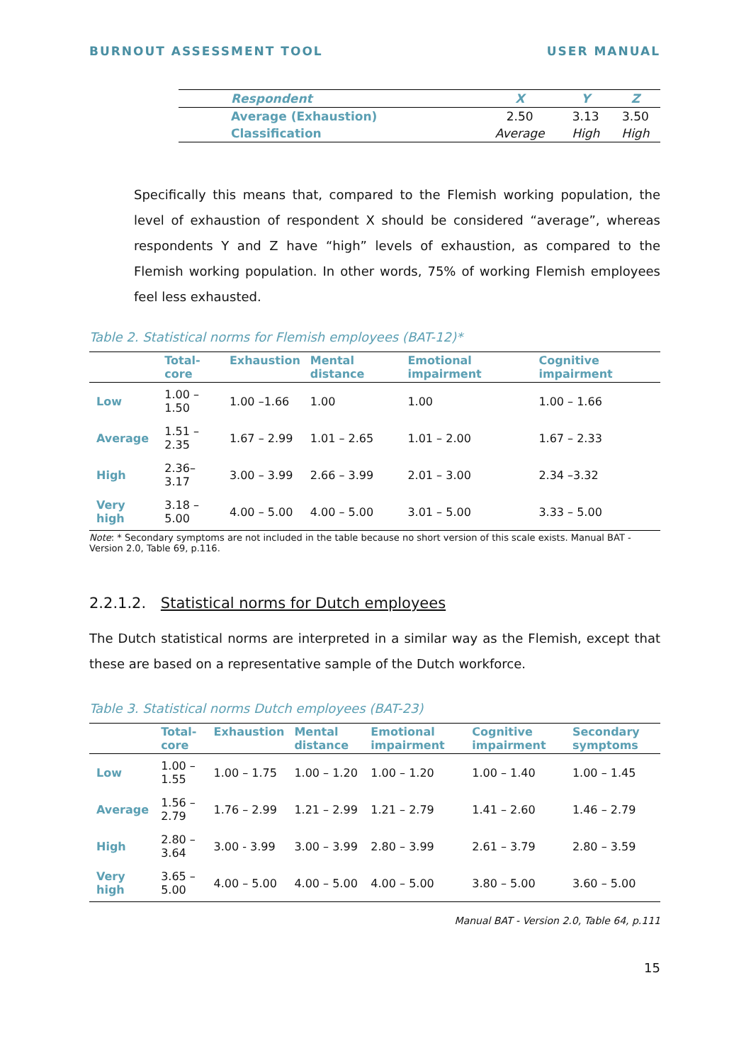BURNOUT ASSESSMENT TOOL USER MANUAL
| Respondent | X | Y | Z |
| --- | --- | --- | --- |
| Average (Exhaustion) | 2.50 | 3.13 | 3.50 |
| Classification | Average | High | High |
Specifically this means that, compared to the Flemish working population, the level of exhaustion of respondent X should be considered “average”, whereas respondents Y and Z have “high” levels of exhaustion, as compared to the Flemish working population. In other words, 75% of working Flemish employees feel less exhausted.
Table 2. Statistical norms for Flemish employees (BAT-12)*
| | Total-core | Exhaustion | Mental distance | Emotional impairment | Cognitive impairment |
| --- | --- | --- | --- | --- | --- |
| Low | 1.00 –1.50 | 1.00 –1.66 | 1.00 | 1.00 | 1.00 – 1.66 |
| Average | 1.51 – 2.35 | 1.67 – 2.99 | 1.01 – 2.65 | 1.01 – 2.00 | 1.67 – 2.33 |
| High | 2.36– 3.17 | 3.00 – 3.99 | 2.66 – 3.99 | 2.01 – 3.00 | 2.34 –3.32 |
| Very high | 3.18 – 5.00 | 4.00 – 5.00 | 4.00 – 5.00 | 3.01 – 5.00 | 3.33 – 5.00 |
Note: * Secondary symptoms are not included in the table because no short version of this scale exists. Manual BAT - Version 2.0, Table 69, p.116.
2.2.1.2. Statistical norms for Dutch employees
The Dutch statistical norms are interpreted in a similar way as the Flemish, except that these are based on a representative sample of the Dutch workforce.
Table 3. Statistical norms Dutch employees (BAT-23)
| | Total-core | Exhaustion | Mental distance | Emotional impairment | Cognitive impairment | Secondary symptoms |
| --- | --- | --- | --- | --- | --- | --- |
| Low | 1.00 – 1.55 | 1.00 – 1.75 | 1.00 – 1.20 | 1.00 – 1.20 | 1.00 – 1.40 | 1.00 – 1.45 |
| Average | 1.56 – 2.79 | 1.76 – 2.99 | 1.21 – 2.99 | 1.21 – 2.79 | 1.41 – 2.60 | 1.46 – 2.79 |
| High | 2.80 – 3.64 | 3.00 - 3.99 | 3.00 – 3.99 | 2.80 – 3.99 | 2.61 – 3.79 | 2.80 – 3.59 |
| Very high | 3.65 – 5.00 | 4.00 – 5.00 | 4.00 – 5.00 | 4.00 – 5.00 | 3.80 – 5.00 | 3.60 – 5.00 |
Manual BAT - Version 2.0, Table 64, p.111
15